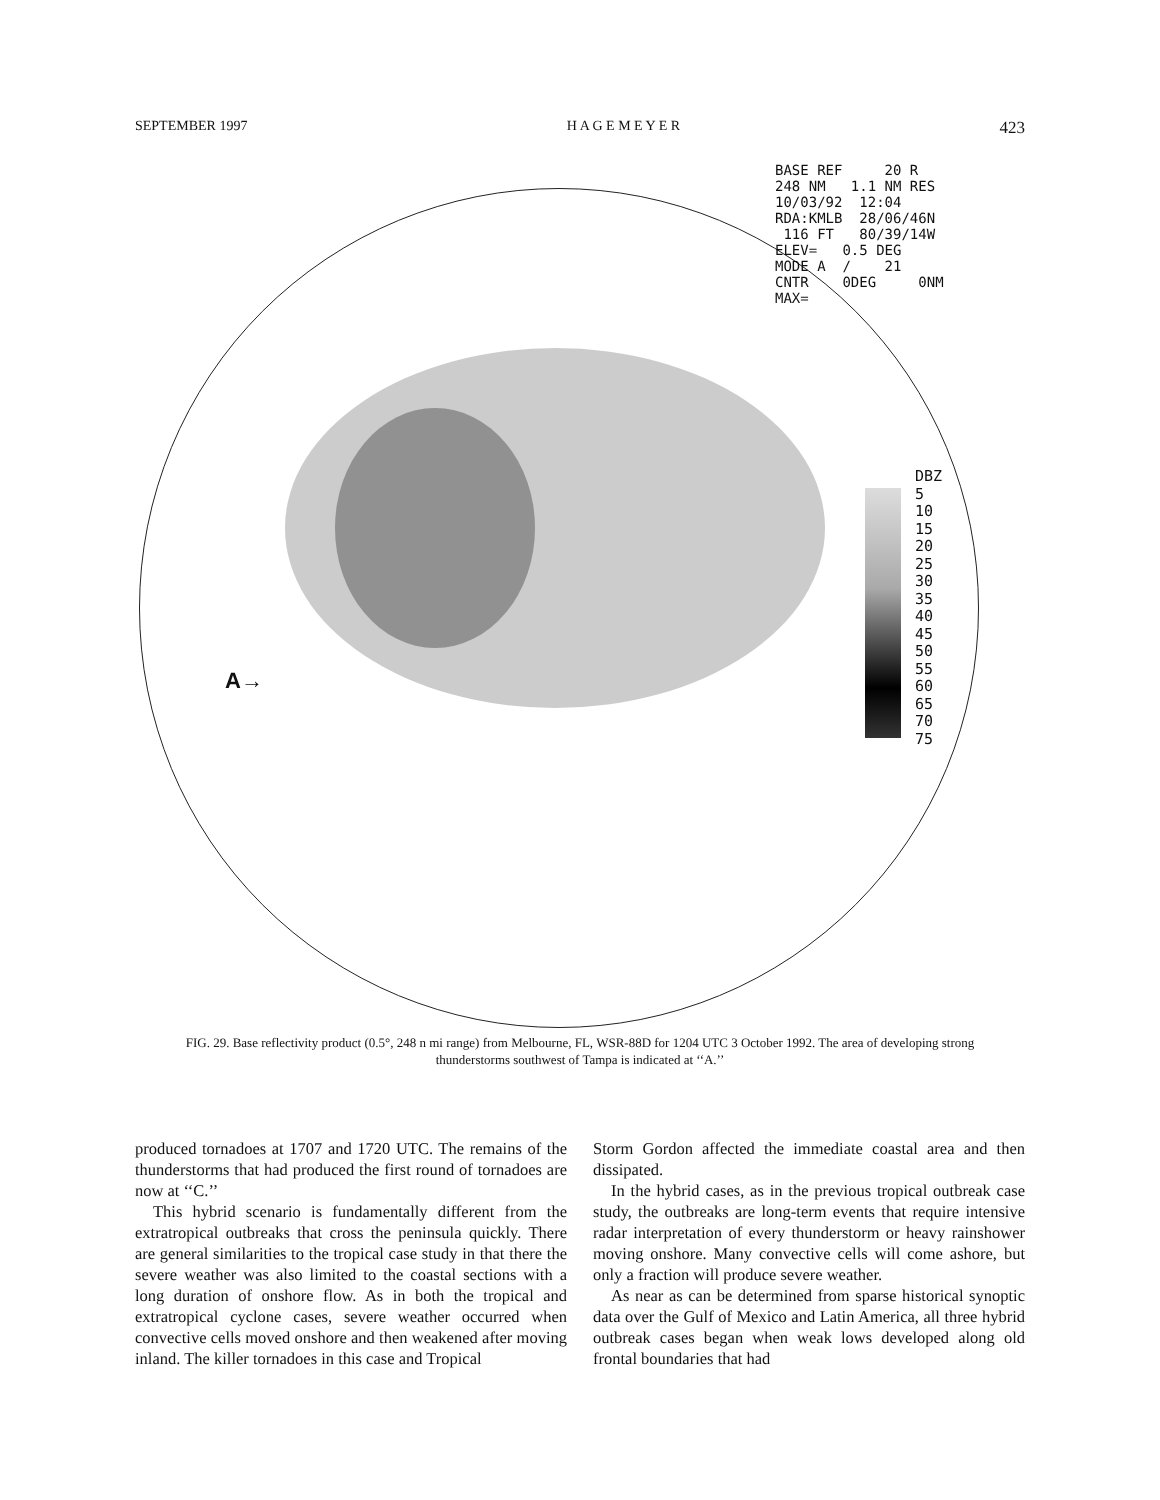SEPTEMBER 1997 H A G E M E Y E R 423
BASE REF 20 R 248 NM 1.1 NM RES 10/03/92 12:04 RDA:KMLB 28/06/46N 116 FT 80/39/14W ELEV= 0.5 DEG MODE A / 21 CNTR 0DEG 0NM MAX=
DBZ
5
10
15
20
25
30
35
40
45
50
55
60
65
70
75
A→
FIG. 29. Base reflectivity product (0.5°, 248 n mi range) from Melbourne, FL, WSR-88D for 1204 UTC 3 October 1992. The area of developing strong thunderstorms southwest of Tampa is indicated at ‘‘A.’’
produced tornadoes at 1707 and 1720 UTC. The remains of the thunderstorms that had produced the first round of tornadoes are now at ‘‘C.’’
This hybrid scenario is fundamentally different from the extratropical outbreaks that cross the peninsula quickly. There are general similarities to the tropical case study in that there the severe weather was also limited to the coastal sections with a long duration of onshore flow. As in both the tropical and extratropical cyclone cases, severe weather occurred when convective cells moved onshore and then weakened after moving inland. The killer tornadoes in this case and Tropical
Storm Gordon affected the immediate coastal area and then dissipated.
In the hybrid cases, as in the previous tropical outbreak case study, the outbreaks are long-term events that require intensive radar interpretation of every thunderstorm or heavy rainshower moving onshore. Many convective cells will come ashore, but only a fraction will produce severe weather.
As near as can be determined from sparse historical synoptic data over the Gulf of Mexico and Latin America, all three hybrid outbreak cases began when weak lows developed along old frontal boundaries that had